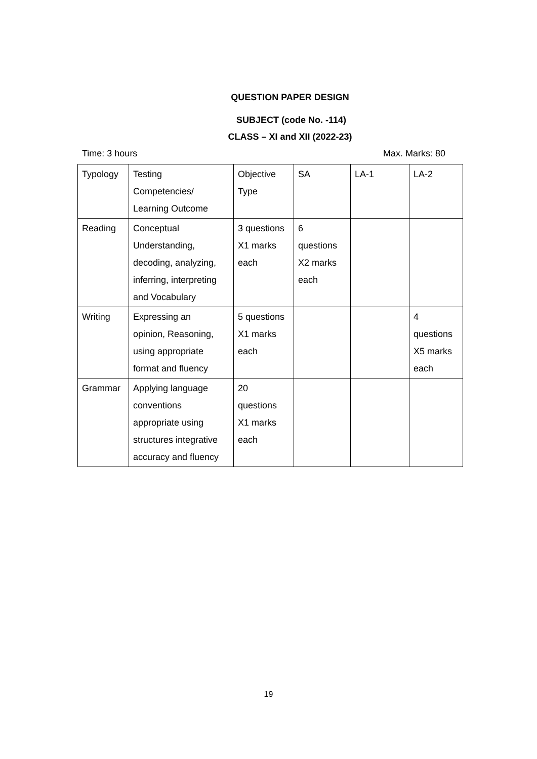QUESTION PAPER DESIGN
SUBJECT (code No. -114)
CLASS – XI and XII (2022-23)
Time: 3 hours Max. Marks: 80
| Typology | Testing Competencies/ Learning Outcome | Objective Type | SA | LA-1 | LA-2 |
| Reading | Conceptual Understanding, decoding, analyzing, inferring, interpreting and Vocabulary | 3 questions X1 marks each | 6 questions X2 marks each | | |
| Writing | Expressing an opinion, Reasoning, using appropriate format and fluency | 5 questions X1 marks each | | | 4 questions X5 marks each |
| Grammar | Applying language conventions appropriate using structures integrative accuracy and fluency | 20 questions X1 marks each | | | |
19